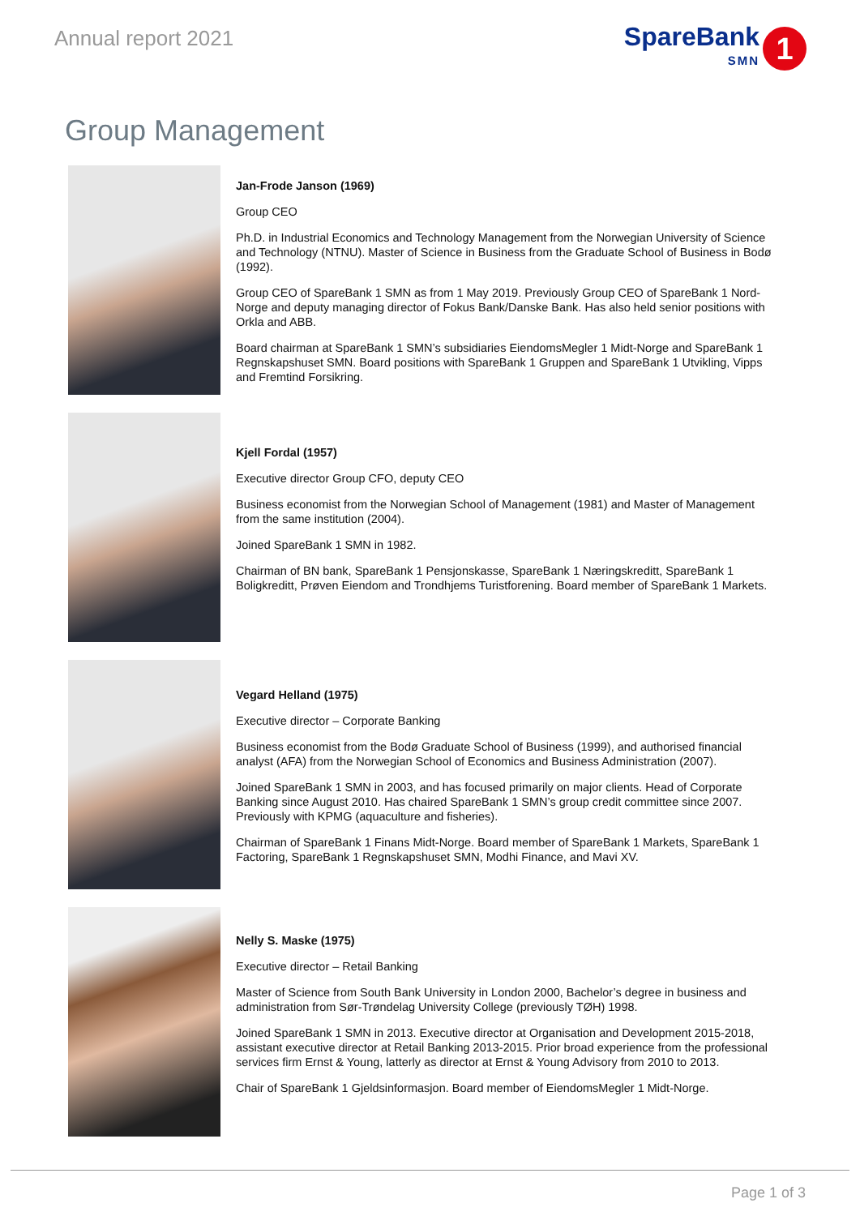Annual report 2021
SpareBank
SMN
1
Group Management
Jan-Frode Janson (1969)
Group CEO
Ph.D. in Industrial Economics and Technology Management from the Norwegian University of Science and Technology (NTNU). Master of Science in Business from the Graduate School of Business in Bodø (1992).
Group CEO of SpareBank 1 SMN as from 1 May 2019. Previously Group CEO of SpareBank 1 Nord-Norge and deputy managing director of Fokus Bank/Danske Bank. Has also held senior positions with Orkla and ABB.
Board chairman at SpareBank 1 SMN’s subsidiaries EiendomsMegler 1 Midt-Norge and SpareBank 1 Regnskapshuset SMN. Board positions with SpareBank 1 Gruppen and SpareBank 1 Utvikling, Vipps and Fremtind Forsikring.
Kjell Fordal (1957)
Executive director Group CFO, deputy CEO
Business economist from the Norwegian School of Management (1981) and Master of Management from the same institution (2004).
Joined SpareBank 1 SMN in 1982.
Chairman of BN bank, SpareBank 1 Pensjonskasse, SpareBank 1 Næringskreditt, SpareBank 1 Boligkreditt, Prøven Eiendom and Trondhjems Turistforening. Board member of SpareBank 1 Markets.
Vegard Helland (1975)
Executive director – Corporate Banking
Business economist from the Bodø Graduate School of Business (1999), and authorised financial analyst (AFA) from the Norwegian School of Economics and Business Administration (2007).
Joined SpareBank 1 SMN in 2003, and has focused primarily on major clients. Head of Corporate Banking since August 2010. Has chaired SpareBank 1 SMN’s group credit committee since 2007. Previously with KPMG (aquaculture and fisheries).
Chairman of SpareBank 1 Finans Midt-Norge. Board member of SpareBank 1 Markets, SpareBank 1 Factoring, SpareBank 1 Regnskapshuset SMN, Modhi Finance, and Mavi XV.
Nelly S. Maske (1975)
Executive director – Retail Banking
Master of Science from South Bank University in London 2000, Bachelor’s degree in business and administration from Sør-Trøndelag University College (previously TØH) 1998.
Joined SpareBank 1 SMN in 2013. Executive director at Organisation and Development 2015-2018, assistant executive director at Retail Banking 2013-2015. Prior broad experience from the professional services firm Ernst & Young, latterly as director at Ernst & Young Advisory from 2010 to 2013.
Chair of SpareBank 1 Gjeldsinformasjon. Board member of EiendomsMegler 1 Midt-Norge.
Page 1 of 3